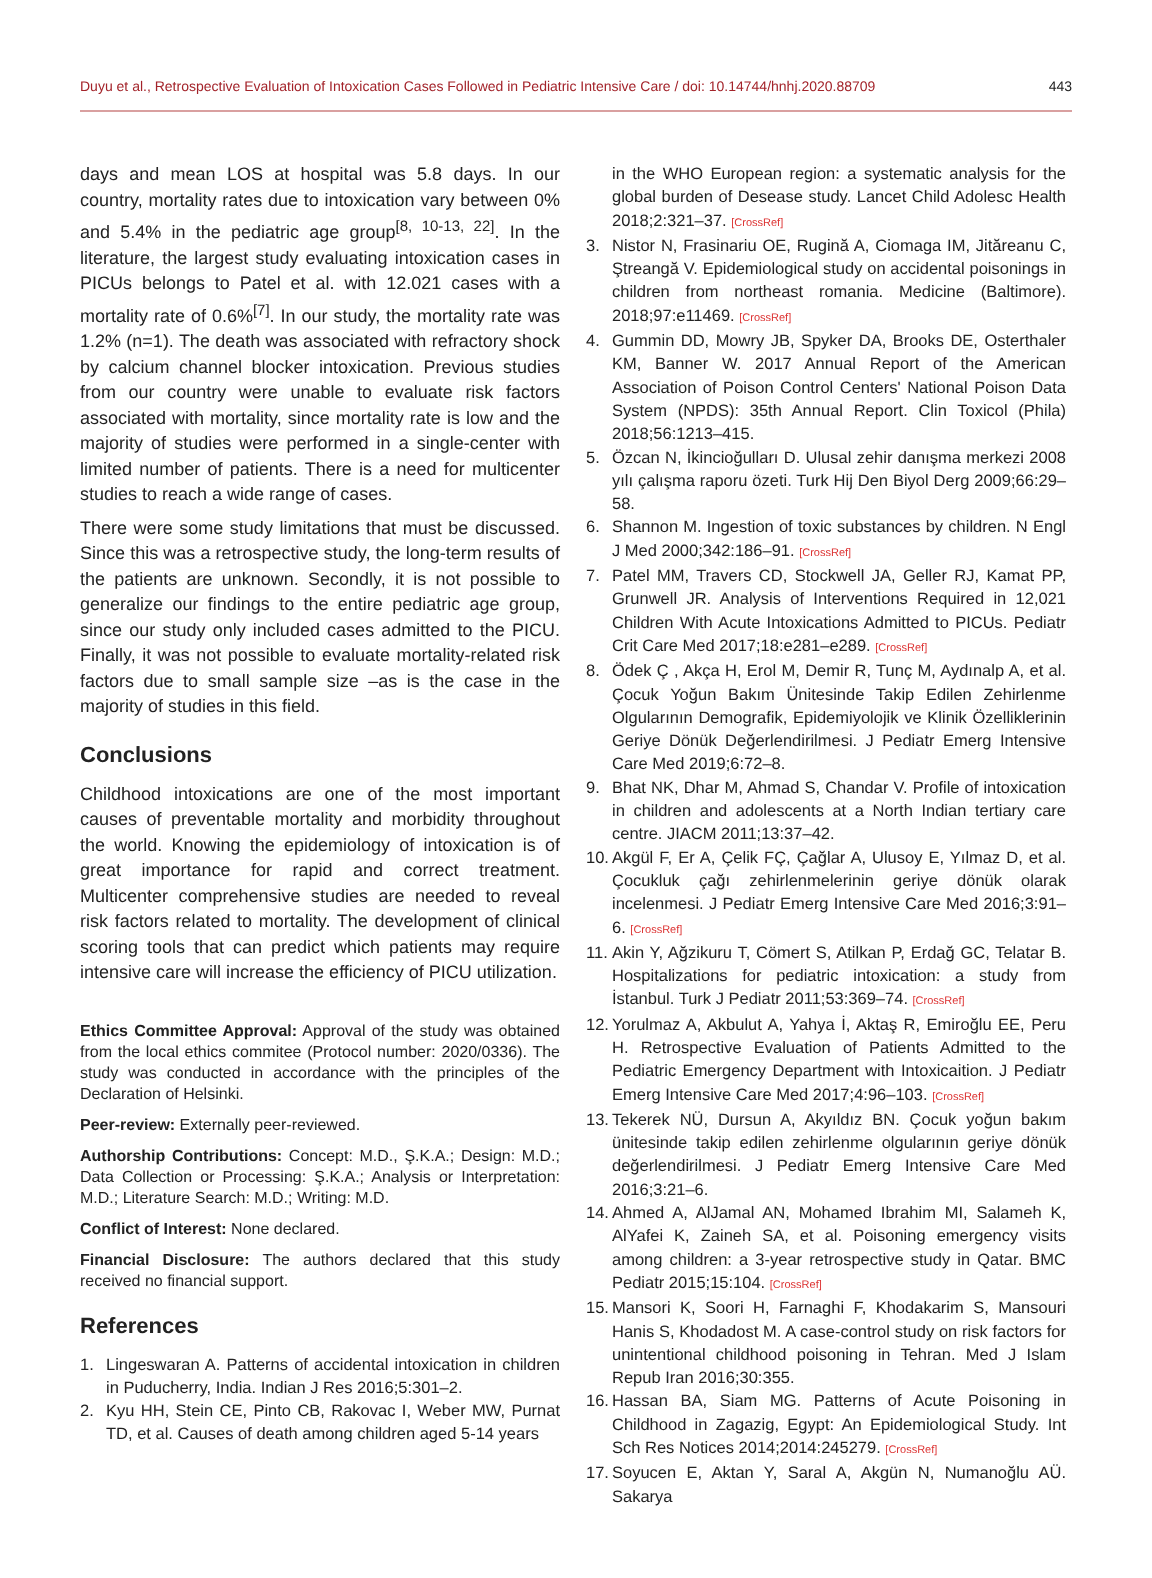Duyu et al., Retrospective Evaluation of Intoxication Cases Followed in Pediatric Intensive Care / doi: 10.14744/hnhj.2020.88709 443
days and mean LOS at hospital was 5.8 days. In our country, mortality rates due to intoxication vary between 0% and 5.4% in the pediatric age group<sup>[8, 10-13, 22]</sup>. In the literature, the largest study evaluating intoxication cases in PICUs belongs to Patel et al. with 12.021 cases with a mortality rate of 0.6%<sup>[7]</sup>. In our study, the mortality rate was 1.2% (n=1). The death was associated with refractory shock by calcium channel blocker intoxication. Previous studies from our country were unable to evaluate risk factors associated with mortality, since mortality rate is low and the majority of studies were performed in a single-center with limited number of patients. There is a need for multicenter studies to reach a wide range of cases.
There were some study limitations that must be discussed. Since this was a retrospective study, the long-term results of the patients are unknown. Secondly, it is not possible to generalize our findings to the entire pediatric age group, since our study only included cases admitted to the PICU. Finally, it was not possible to evaluate mortality-related risk factors due to small sample size –as is the case in the majority of studies in this field.
Conclusions
Childhood intoxications are one of the most important causes of preventable mortality and morbidity throughout the world. Knowing the epidemiology of intoxication is of great importance for rapid and correct treatment. Multicenter comprehensive studies are needed to reveal risk factors related to mortality. The development of clinical scoring tools that can predict which patients may require intensive care will increase the efficiency of PICU utilization.
Ethics Committee Approval: Approval of the study was obtained from the local ethics commitee (Protocol number: 2020/0336). The study was conducted in accordance with the principles of the Declaration of Helsinki.
Peer-review: Externally peer-reviewed.
Authorship Contributions: Concept: M.D., Ş.K.A.; Design: M.D.; Data Collection or Processing: Ş.K.A.; Analysis or Interpretation: M.D.; Literature Search: M.D.; Writing: M.D.
Conflict of Interest: None declared.
Financial Disclosure: The authors declared that this study received no financial support.
References
1. Lingeswaran A. Patterns of accidental intoxication in children in Puducherry, India. Indian J Res 2016;5:301–2.
2. Kyu HH, Stein CE, Pinto CB, Rakovac I, Weber MW, Purnat TD, et al. Causes of death among children aged 5-14 years
in the WHO European region: a systematic analysis for the global burden of Desease study. Lancet Child Adolesc Health 2018;2:321–37. [CrossRef]
3. Nistor N, Frasinariu OE, Rugină A, Ciomaga IM, Jităreanu C, Ştreangă V. Epidemiological study on accidental poisonings in children from northeast romania. Medicine (Baltimore). 2018;97:e11469. [CrossRef]
4. Gummin DD, Mowry JB, Spyker DA, Brooks DE, Osterthaler KM, Banner W. 2017 Annual Report of the American Association of Poison Control Centers' National Poison Data System (NPDS): 35th Annual Report. Clin Toxicol (Phila) 2018;56:1213–415.
5. Özcan N, İkincioğulları D. Ulusal zehir danışma merkezi 2008 yılı çalışma raporu özeti. Turk Hij Den Biyol Derg 2009;66:29–58.
6. Shannon M. Ingestion of toxic substances by children. N Engl J Med 2000;342:186–91. [CrossRef]
7. Patel MM, Travers CD, Stockwell JA, Geller RJ, Kamat PP, Grunwell JR. Analysis of Interventions Required in 12,021 Children With Acute Intoxications Admitted to PICUs. Pediatr Crit Care Med 2017;18:e281–e289. [CrossRef]
8. Ödek Ç , Akça H, Erol M, Demir R, Tunç M, Aydınalp A, et al. Çocuk Yoğun Bakım Ünitesinde Takip Edilen Zehirlenme Olgularının Demografik, Epidemiyolojik ve Klinik Özelliklerinin Geriye Dönük Değerlendirilmesi. J Pediatr Emerg Intensive Care Med 2019;6:72–8.
9. Bhat NK, Dhar M, Ahmad S, Chandar V. Profile of intoxication in children and adolescents at a North Indian tertiary care centre. JIACM 2011;13:37–42.
10. Akgül F, Er A, Çelik FÇ, Çağlar A, Ulusoy E, Yılmaz D, et al. Çocukluk çağı zehirlenmelerinin geriye dönük olarak incelenmesi. J Pediatr Emerg Intensive Care Med 2016;3:91–6. [CrossRef]
11. Akin Y, Ağzikuru T, Cömert S, Atilkan P, Erdağ GC, Telatar B. Hospitalizations for pediatric intoxication: a study from İstanbul. Turk J Pediatr 2011;53:369–74. [CrossRef]
12. Yorulmaz A, Akbulut A, Yahya İ, Aktaş R, Emiroğlu EE, Peru H. Retrospective Evaluation of Patients Admitted to the Pediatric Emergency Department with Intoxicaition. J Pediatr Emerg Intensive Care Med 2017;4:96–103. [CrossRef]
13. Tekerek NÜ, Dursun A, Akyıldız BN. Çocuk yoğun bakım ünitesinde takip edilen zehirlenme olgularının geriye dönük değerlendirilmesi. J Pediatr Emerg Intensive Care Med 2016;3:21–6.
14. Ahmed A, AlJamal AN, Mohamed Ibrahim MI, Salameh K, AlYafei K, Zaineh SA, et al. Poisoning emergency visits among children: a 3-year retrospective study in Qatar. BMC Pediatr 2015;15:104. [CrossRef]
15. Mansori K, Soori H, Farnaghi F, Khodakarim S, Mansouri Hanis S, Khodadost M. A case-control study on risk factors for unintentional childhood poisoning in Tehran. Med J Islam Repub Iran 2016;30:355.
16. Hassan BA, Siam MG. Patterns of Acute Poisoning in Childhood in Zagazig, Egypt: An Epidemiological Study. Int Sch Res Notices 2014;2014:245279. [CrossRef]
17. Soyucen E, Aktan Y, Saral A, Akgün N, Numanoğlu AÜ. Sakarya